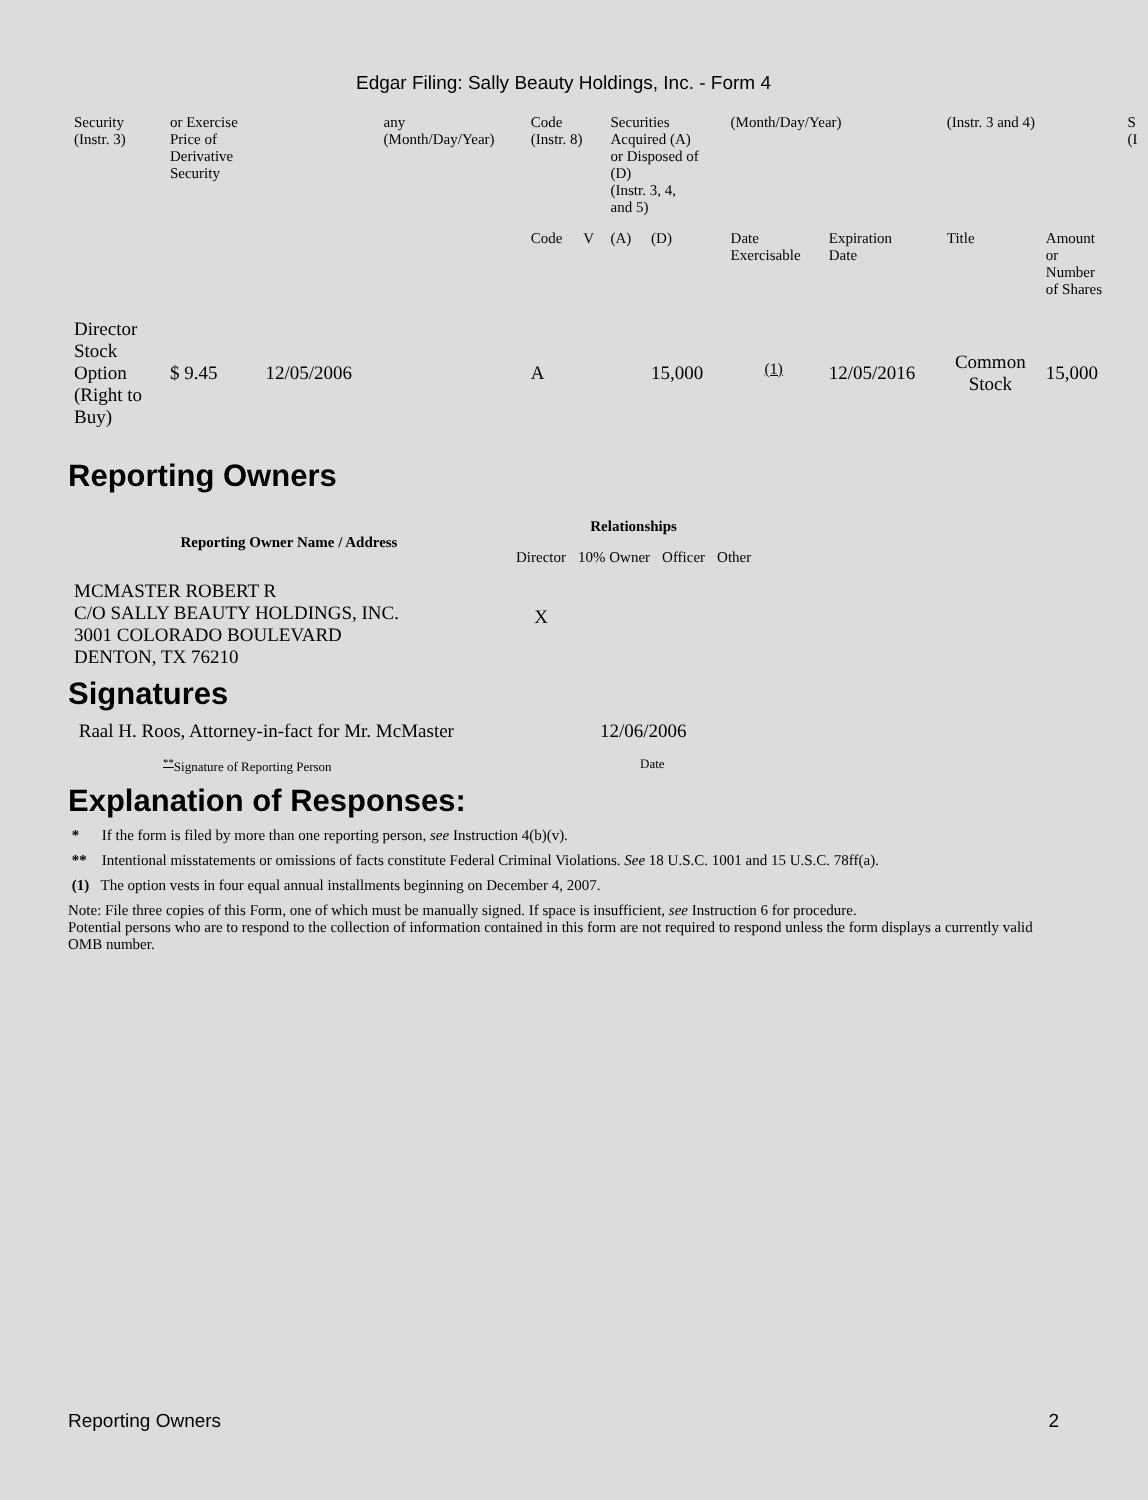Edgar Filing: Sally Beauty Holdings, Inc. - Form 4
| Security (Instr. 3) | or Exercise Price of Derivative Security | | any (Month/Day/Year) | Code (Instr. 8) | | Securities Acquired (A) or Disposed of (D) (Instr. 3, 4, and 5) | | (Month/Day/Year) | | (Instr. 3 and 4) | | S (I |
| | | | | Code | V | (A) | (D) | Date Exercisable | Expiration Date | Title | Amount or Number of Shares | |
| Director Stock Option (Right to Buy) | $ 9.45 | 12/05/2006 | | A | | | 15,000 | <sup>(1)</sup> | 12/05/2016 | Common Stock | 15,000 | |
Reporting Owners
| Reporting Owner Name / Address | Relationships | | | |
| --- | --- | --- | --- | --- |
| | Director | 10% Owner | Officer | Other |
| MCMASTER ROBERT R C/O SALLY BEAUTY HOLDINGS, INC. 3001 COLORADO BOULEVARD DENTON, TX 76210 | X | | | |
Signatures
| Raal H. Roos, Attorney-in-fact for Mr. McMaster | 12/06/2006 |
| <sup>**</sup> Signature of Reporting Person | Date |
Explanation of Responses:
* If the form is filed by more than one reporting person, see Instruction 4(b)(v).
** Intentional misstatements or omissions of facts constitute Federal Criminal Violations. See 18 U.S.C. 1001 and 15 U.S.C. 78ff(a).
(1) The option vests in four equal annual installments beginning on December 4, 2007.
Note: File three copies of this Form, one of which must be manually signed. If space is insufficient, see Instruction 6 for procedure.
Potential persons who are to respond to the collection of information contained in this form are not required to respond unless the form displays a currently valid OMB number.
Reporting Owners 2